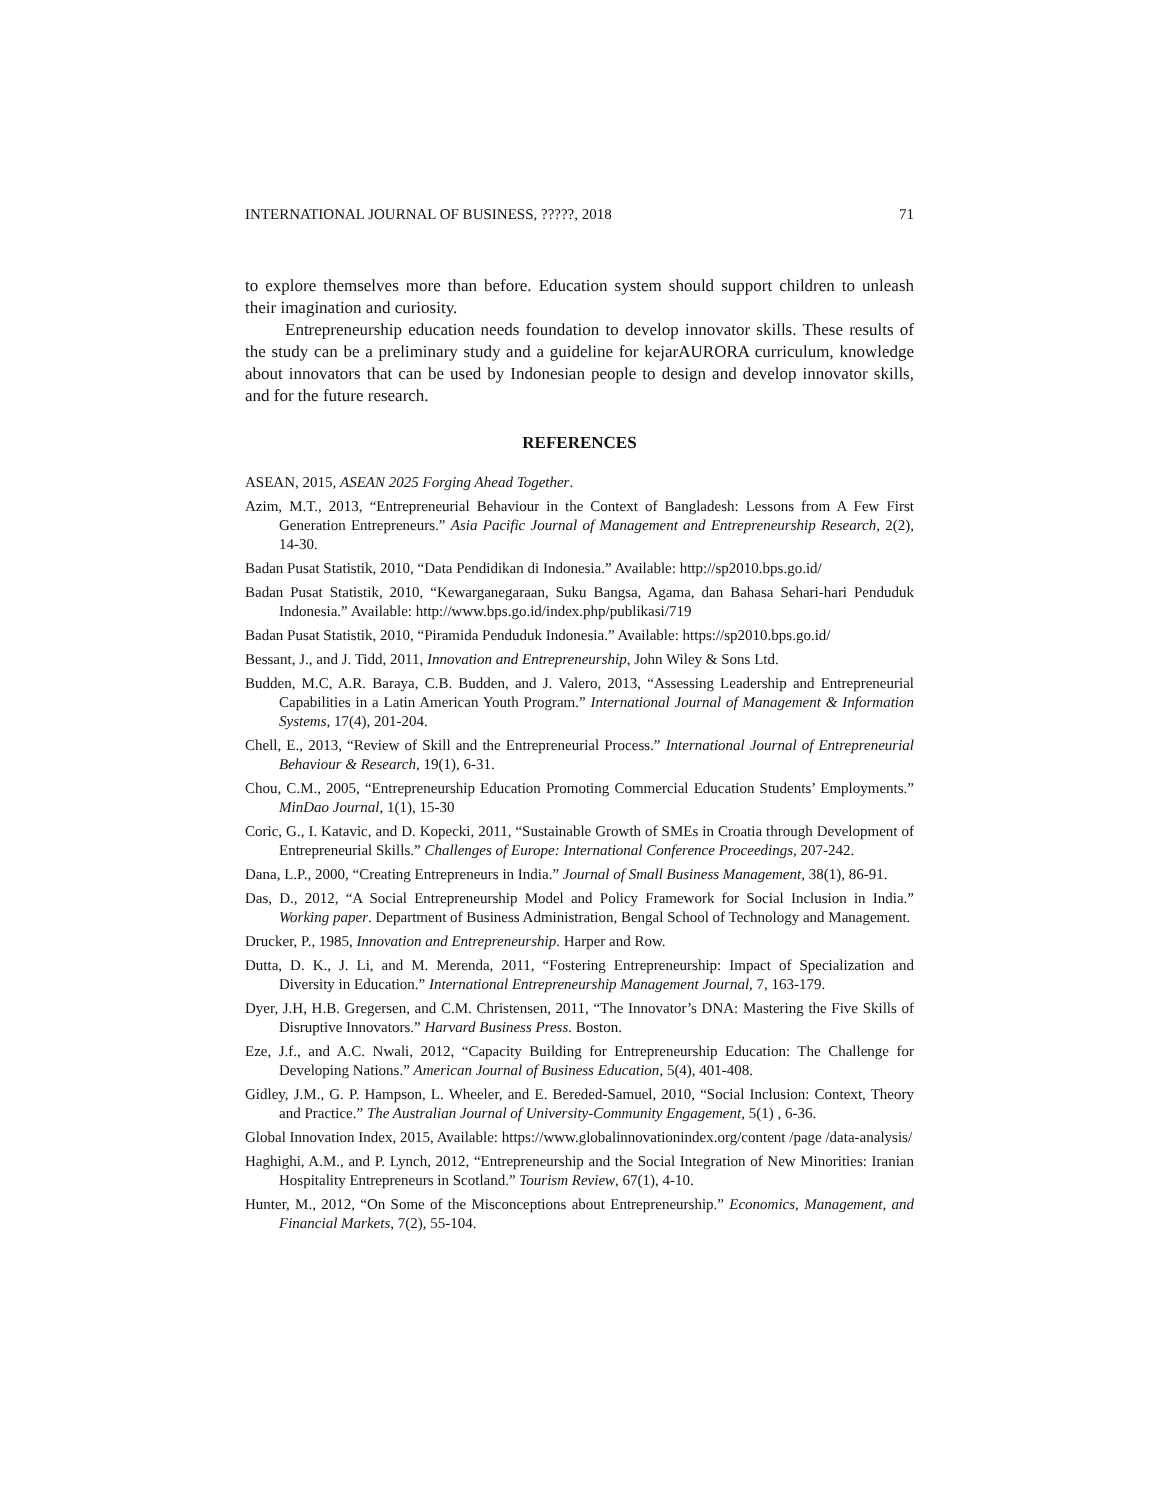INTERNATIONAL JOURNAL OF BUSINESS, ?????, 2018 71
to explore themselves more than before. Education system should support children to unleash their imagination and curiosity.
Entrepreneurship education needs foundation to develop innovator skills. These results of the study can be a preliminary study and a guideline for kejarAURORA curriculum, knowledge about innovators that can be used by Indonesian people to design and develop innovator skills, and for the future research.
REFERENCES
ASEAN, 2015, ASEAN 2025 Forging Ahead Together.
Azim, M.T., 2013, “Entrepreneurial Behaviour in the Context of Bangladesh: Lessons from A Few First Generation Entrepreneurs.” Asia Pacific Journal of Management and Entrepreneurship Research, 2(2), 14-30.
Badan Pusat Statistik, 2010, “Data Pendidikan di Indonesia.” Available: http://sp2010.bps.go.id/
Badan Pusat Statistik, 2010, “Kewarganegaraan, Suku Bangsa, Agama, dan Bahasa Sehari-hari Penduduk Indonesia.” Available: http://www.bps.go.id/index.php/publikasi/719
Badan Pusat Statistik, 2010, “Piramida Penduduk Indonesia.” Available: https://sp2010.bps.go.id/
Bessant, J., and J. Tidd, 2011, Innovation and Entrepreneurship, John Wiley & Sons Ltd.
Budden, M.C, A.R. Baraya, C.B. Budden, and J. Valero, 2013, “Assessing Leadership and Entrepreneurial Capabilities in a Latin American Youth Program.” International Journal of Management & Information Systems, 17(4), 201-204.
Chell, E., 2013, “Review of Skill and the Entrepreneurial Process.” International Journal of Entrepreneurial Behaviour & Research, 19(1), 6-31.
Chou, C.M., 2005, “Entrepreneurship Education Promoting Commercial Education Students’ Employments.” MinDao Journal, 1(1), 15-30
Coric, G., I. Katavic, and D. Kopecki, 2011, “Sustainable Growth of SMEs in Croatia through Development of Entrepreneurial Skills.” Challenges of Europe: International Conference Proceedings, 207-242.
Dana, L.P., 2000, “Creating Entrepreneurs in India.” Journal of Small Business Management, 38(1), 86-91.
Das, D., 2012, “A Social Entrepreneurship Model and Policy Framework for Social Inclusion in India.” Working paper. Department of Business Administration, Bengal School of Technology and Management.
Drucker, P., 1985, Innovation and Entrepreneurship. Harper and Row.
Dutta, D. K., J. Li, and M. Merenda, 2011, “Fostering Entrepreneurship: Impact of Specialization and Diversity in Education.” International Entrepreneurship Management Journal, 7, 163-179.
Dyer, J.H, H.B. Gregersen, and C.M. Christensen, 2011, “The Innovator’s DNA: Mastering the Five Skills of Disruptive Innovators.” Harvard Business Press. Boston.
Eze, J.f., and A.C. Nwali, 2012, “Capacity Building for Entrepreneurship Education: The Challenge for Developing Nations.” American Journal of Business Education, 5(4), 401-408.
Gidley, J.M., G. P. Hampson, L. Wheeler, and E. Bereded-Samuel, 2010, “Social Inclusion: Context, Theory and Practice.” The Australian Journal of University-Community Engagement, 5(1) , 6-36.
Global Innovation Index, 2015, Available: https://www.globalinnovationindex.org/content /page /data-analysis/
Haghighi, A.M., and P. Lynch, 2012, “Entrepreneurship and the Social Integration of New Minorities: Iranian Hospitality Entrepreneurs in Scotland.” Tourism Review, 67(1), 4-10.
Hunter, M., 2012, “On Some of the Misconceptions about Entrepreneurship.” Economics, Management, and Financial Markets, 7(2), 55-104.